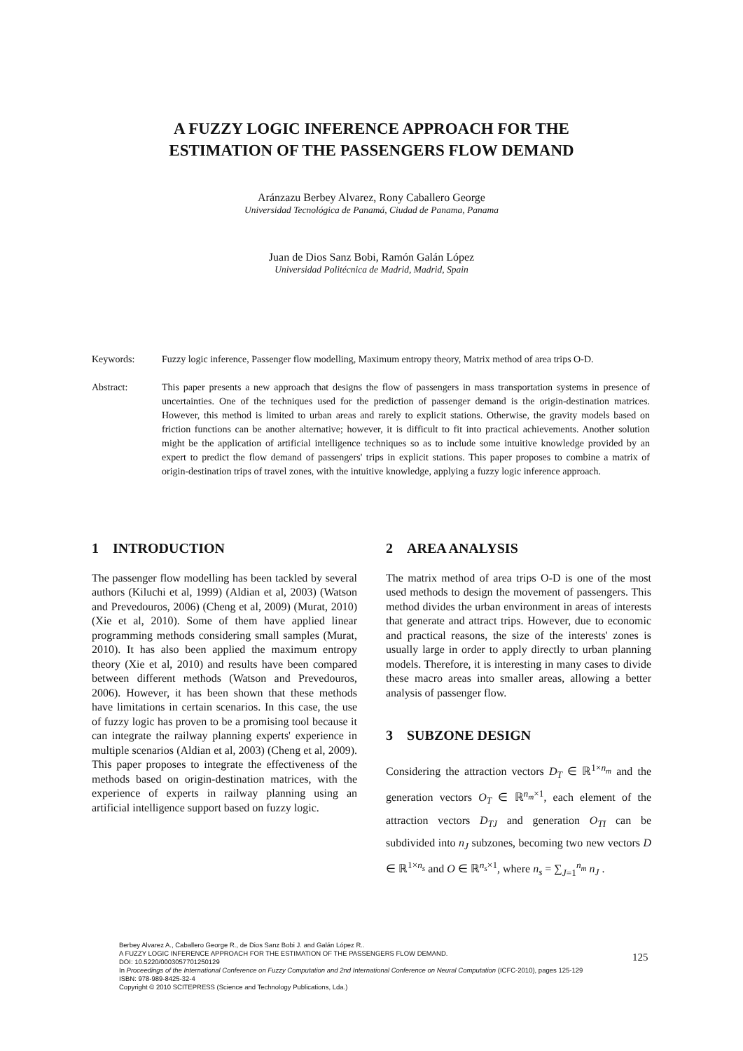A FUZZY LOGIC INFERENCE APPROACH FOR THE
ESTIMATION OF THE PASSENGERS FLOW DEMAND
Aránzazu Berbey Alvarez, Rony Caballero George
Universidad Tecnológica de Panamá, Ciudad de Panama, Panama
Juan de Dios Sanz Bobi, Ramón Galán López
Universidad Politécnica de Madrid, Madrid, Spain
Keywords: Fuzzy logic inference, Passenger flow modelling, Maximum entropy theory, Matrix method of area trips O-D.
Abstract: This paper presents a new approach that designs the flow of passengers in mass transportation systems in presence of uncertainties. One of the techniques used for the prediction of passenger demand is the origin-destination matrices. However, this method is limited to urban areas and rarely to explicit stations. Otherwise, the gravity models based on friction functions can be another alternative; however, it is difficult to fit into practical achievements. Another solution might be the application of artificial intelligence techniques so as to include some intuitive knowledge provided by an expert to predict the flow demand of passengers' trips in explicit stations. This paper proposes to combine a matrix of origin-destination trips of travel zones, with the intuitive knowledge, applying a fuzzy logic inference approach.
1 INTRODUCTION
The passenger flow modelling has been tackled by several authors (Kiluchi et al, 1999) (Aldian et al, 2003) (Watson and Prevedouros, 2006) (Cheng et al, 2009) (Murat, 2010) (Xie et al, 2010). Some of them have applied linear programming methods considering small samples (Murat, 2010). It has also been applied the maximum entropy theory (Xie et al, 2010) and results have been compared between different methods (Watson and Prevedouros, 2006). However, it has been shown that these methods have limitations in certain scenarios. In this case, the use of fuzzy logic has proven to be a promising tool because it can integrate the railway planning experts' experience in multiple scenarios (Aldian et al, 2003) (Cheng et al, 2009). This paper proposes to integrate the effectiveness of the methods based on origin-destination matrices, with the experience of experts in railway planning using an artificial intelligence support based on fuzzy logic.
2 AREA ANALYSIS
The matrix method of area trips O-D is one of the most used methods to design the movement of passengers. This method divides the urban environment in areas of interests that generate and attract trips. However, due to economic and practical reasons, the size of the interests' zones is usually large in order to apply directly to urban planning models. Therefore, it is interesting in many cases to divide these macro areas into smaller areas, allowing a better analysis of passenger flow.
3 SUBZONE DESIGN
Considering the attraction vectors D<sub>T</sub> ∈ ℝ<sup>1×n<sub>m</sub></sup> and the generation vectors O<sub>T</sub> ∈ ℝ<sup>n<sub>m</sub>×1</sup>, each element of the attraction vectors D<sub>TJ</sub> and generation O<sub>TI</sub> can be subdivided into n<sub>J</sub> subzones, becoming two new vectors D ∈ ℝ<sup>1×n<sub>s</sub></sup> and O ∈ ℝ<sup>n<sub>s</sub>×1</sup>, where n<sub>s</sub> = ∑<sub>J=1</sub><sup>n<sub>m</sub></sup> n<sub>J</sub> .
125
Berbey Alvarez A., Caballero George R., de Dios Sanz Bobi J. and Galán López R..
A FUZZY LOGIC INFERENCE APPROACH FOR THE ESTIMATION OF THE PASSENGERS FLOW DEMAND.
DOI: 10.5220/0003057701250129
In Proceedings of the International Conference on Fuzzy Computation and 2nd International Conference on Neural Computation (ICFC-2010), pages 125-129
ISBN: 978-989-8425-32-4
Copyright © 2010 SCITEPRESS (Science and Technology Publications, Lda.)